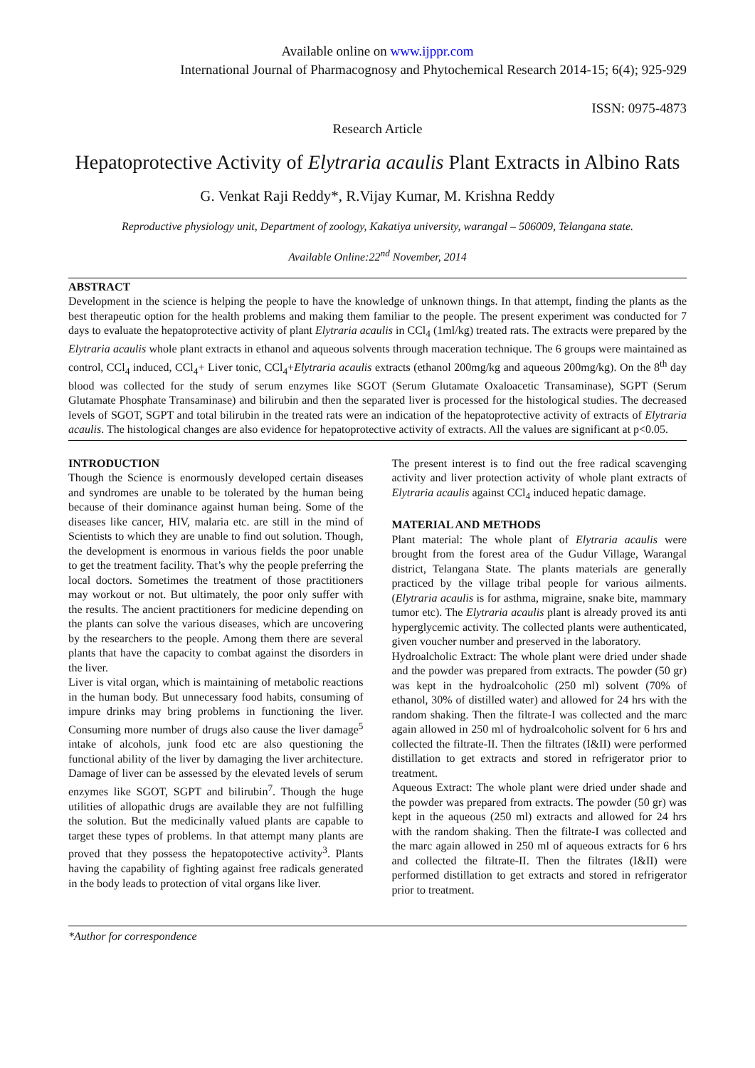Available online on www.ijppr.com
International Journal of Pharmacognosy and Phytochemical Research 2014-15; 6(4); 925-929
ISSN: 0975-4873
Research Article
Hepatoprotective Activity of Elytraria acaulis Plant Extracts in Albino Rats
G. Venkat Raji Reddy*, R.Vijay Kumar, M. Krishna Reddy
Reproductive physiology unit, Department of zoology, Kakatiya university, warangal – 506009, Telangana state.
Available Online:22<sup>nd</sup> November, 2014
ABSTRACT
Development in the science is helping the people to have the knowledge of unknown things. In that attempt, finding the plants as the best therapeutic option for the health problems and making them familiar to the people. The present experiment was conducted for 7 days to evaluate the hepatoprotective activity of plant Elytraria acaulis in CCl<sub>4</sub> (1ml/kg) treated rats. The extracts were prepared by the Elytraria acaulis whole plant extracts in ethanol and aqueous solvents through maceration technique. The 6 groups were maintained as control, CCl<sub>4</sub> induced, CCl<sub>4</sub>+ Liver tonic, CCl<sub>4</sub>+Elytraria acaulis extracts (ethanol 200mg/kg and aqueous 200mg/kg). On the 8<sup>th</sup> day blood was collected for the study of serum enzymes like SGOT (Serum Glutamate Oxaloacetic Transaminase), SGPT (Serum Glutamate Phosphate Transaminase) and bilirubin and then the separated liver is processed for the histological studies. The decreased levels of SGOT, SGPT and total bilirubin in the treated rats were an indication of the hepatoprotective activity of extracts of Elytraria acaulis. The histological changes are also evidence for hepatoprotective activity of extracts. All the values are significant at p<0.05.
INTRODUCTION
Though the Science is enormously developed certain diseases and syndromes are unable to be tolerated by the human being because of their dominance against human being. Some of the diseases like cancer, HIV, malaria etc. are still in the mind of Scientists to which they are unable to find out solution. Though, the development is enormous in various fields the poor unable to get the treatment facility. That’s why the people preferring the local doctors. Sometimes the treatment of those practitioners may workout or not. But ultimately, the poor only suffer with the results. The ancient practitioners for medicine depending on the plants can solve the various diseases, which are uncovering by the researchers to the people. Among them there are several plants that have the capacity to combat against the disorders in the liver.
Liver is vital organ, which is maintaining of metabolic reactions in the human body. But unnecessary food habits, consuming of impure drinks may bring problems in functioning the liver. Consuming more number of drugs also cause the liver damage<sup>5</sup> intake of alcohols, junk food etc are also questioning the functional ability of the liver by damaging the liver architecture. Damage of liver can be assessed by the elevated levels of serum enzymes like SGOT, SGPT and bilirubin<sup>7</sup>. Though the huge utilities of allopathic drugs are available they are not fulfilling the solution. But the medicinally valued plants are capable to target these types of problems. In that attempt many plants are proved that they possess the hepatopotective activity<sup>3</sup>. Plants having the capability of fighting against free radicals generated in the body leads to protection of vital organs like liver.
The present interest is to find out the free radical scavenging activity and liver protection activity of whole plant extracts of Elytraria acaulis against CCl<sub>4</sub> induced hepatic damage.
MATERIAL AND METHODS
Plant material: The whole plant of Elytraria acaulis were brought from the forest area of the Gudur Village, Warangal district, Telangana State. The plants materials are generally practiced by the village tribal people for various ailments. (Elytraria acaulis is for asthma, migraine, snake bite, mammary tumor etc). The Elytraria acaulis plant is already proved its anti hyperglycemic activity. The collected plants were authenticated, given voucher number and preserved in the laboratory.
Hydroalcholic Extract: The whole plant were dried under shade and the powder was prepared from extracts. The powder (50 gr) was kept in the hydroalcoholic (250 ml) solvent (70% of ethanol, 30% of distilled water) and allowed for 24 hrs with the random shaking. Then the filtrate-I was collected and the marc again allowed in 250 ml of hydroalcoholic solvent for 6 hrs and collected the filtrate-II. Then the filtrates (I&II) were performed distillation to get extracts and stored in refrigerator prior to treatment.
Aqueous Extract: The whole plant were dried under shade and the powder was prepared from extracts. The powder (50 gr) was kept in the aqueous (250 ml) extracts and allowed for 24 hrs with the random shaking. Then the filtrate-I was collected and the marc again allowed in 250 ml of aqueous extracts for 6 hrs and collected the filtrate-II. Then the filtrates (I&II) were performed distillation to get extracts and stored in refrigerator prior to treatment.
*Author for correspondence